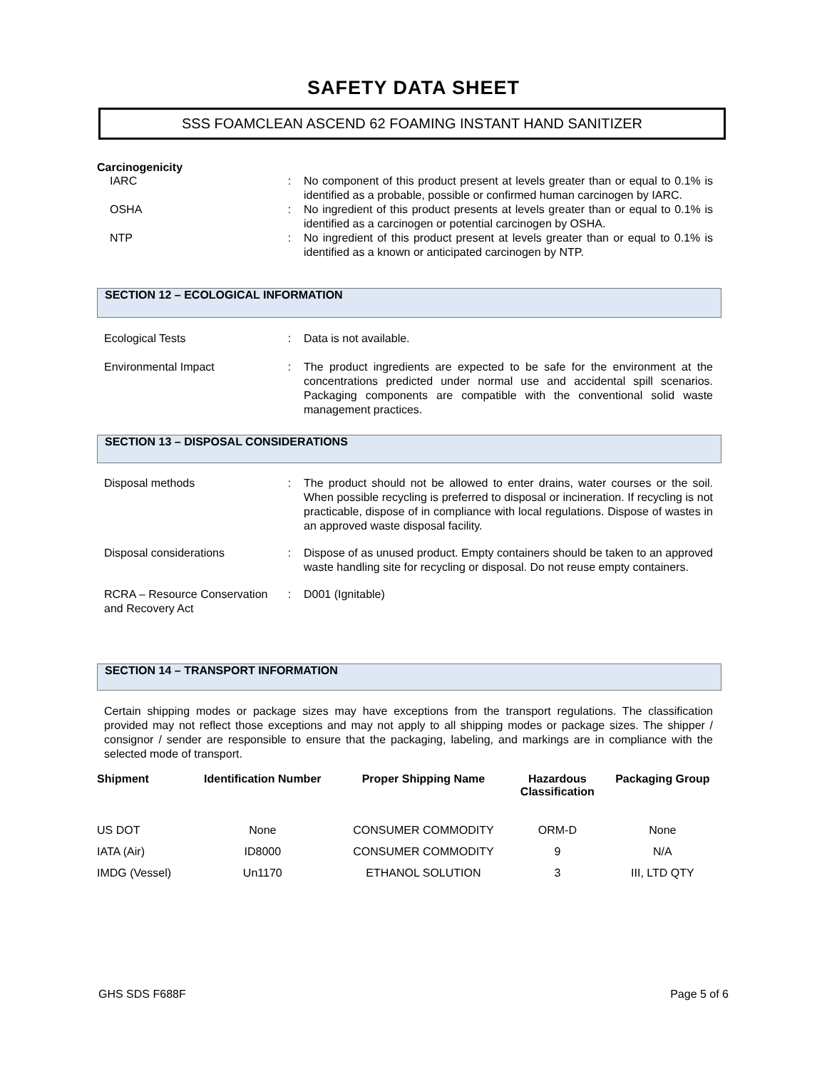SAFETY DATA SHEET
SSS FOAMCLEAN ASCEND 62 FOAMING INSTANT HAND SANITIZER
Carcinogenicity
IARC : No component of this product present at levels greater than or equal to 0.1% is identified as a probable, possible or confirmed human carcinogen by IARC.
OSHA : No ingredient of this product presents at levels greater than or equal to 0.1% is identified as a carcinogen or potential carcinogen by OSHA.
NTP : No ingredient of this product present at levels greater than or equal to 0.1% is identified as a known or anticipated carcinogen by NTP.
SECTION 12 – ECOLOGICAL INFORMATION
Ecological Tests : Data is not available.
Environmental Impact : The product ingredients are expected to be safe for the environment at the concentrations predicted under normal use and accidental spill scenarios. Packaging components are compatible with the conventional solid waste management practices.
SECTION 13 – DISPOSAL CONSIDERATIONS
Disposal methods : The product should not be allowed to enter drains, water courses or the soil. When possible recycling is preferred to disposal or incineration. If recycling is not practicable, dispose of in compliance with local regulations. Dispose of wastes in an approved waste disposal facility.
Disposal considerations : Dispose of as unused product. Empty containers should be taken to an approved waste handling site for recycling or disposal. Do not reuse empty containers.
RCRA – Resource Conservation and Recovery Act
: D001 (Ignitable)
SECTION 14 – TRANSPORT INFORMATION
Certain shipping modes or package sizes may have exceptions from the transport regulations. The classification provided may not reflect those exceptions and may not apply to all shipping modes or package sizes. The shipper / consignor / sender are responsible to ensure that the packaging, labeling, and markings are in compliance with the selected mode of transport.
| Shipment | Identification Number | Proper Shipping Name | Hazardous Classification | Packaging Group |
| --- | --- | --- | --- | --- |
| US DOT | None | CONSUMER COMMODITY | ORM-D | None |
| IATA (Air) | ID8000 | CONSUMER COMMODITY | 9 | N/A |
| IMDG (Vessel) | Un1170 | ETHANOL SOLUTION | 3 | III, LTD QTY |
GHS SDS F688F Page 5 of 6